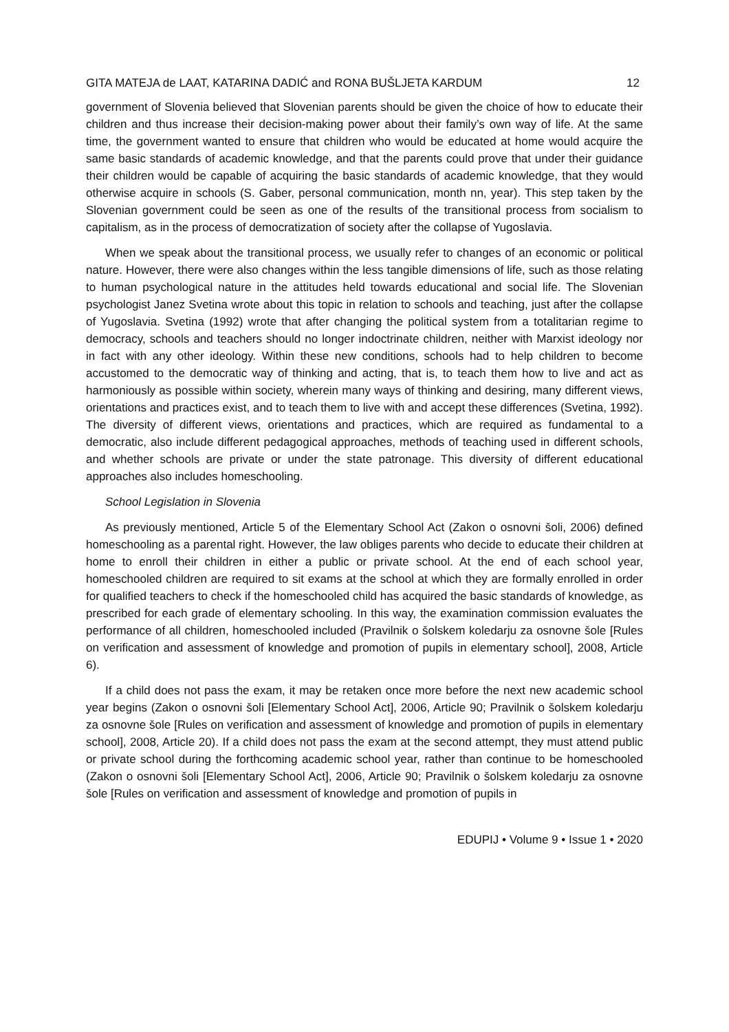GITA MATEJA de LAAT, KATARINA DADIĆ and RONA BUŠLJETA KARDUM 12
government of Slovenia believed that Slovenian parents should be given the choice of how to educate their children and thus increase their decision-making power about their family’s own way of life. At the same time, the government wanted to ensure that children who would be educated at home would acquire the same basic standards of academic knowledge, and that the parents could prove that under their guidance their children would be capable of acquiring the basic standards of academic knowledge, that they would otherwise acquire in schools (S. Gaber, personal communication, month nn, year). This step taken by the Slovenian government could be seen as one of the results of the transitional process from socialism to capitalism, as in the process of democratization of society after the collapse of Yugoslavia.
When we speak about the transitional process, we usually refer to changes of an economic or political nature. However, there were also changes within the less tangible dimensions of life, such as those relating to human psychological nature in the attitudes held towards educational and social life. The Slovenian psychologist Janez Svetina wrote about this topic in relation to schools and teaching, just after the collapse of Yugoslavia. Svetina (1992) wrote that after changing the political system from a totalitarian regime to democracy, schools and teachers should no longer indoctrinate children, neither with Marxist ideology nor in fact with any other ideology. Within these new conditions, schools had to help children to become accustomed to the democratic way of thinking and acting, that is, to teach them how to live and act as harmoniously as possible within society, wherein many ways of thinking and desiring, many different views, orientations and practices exist, and to teach them to live with and accept these differences (Svetina, 1992). The diversity of different views, orientations and practices, which are required as fundamental to a democratic, also include different pedagogical approaches, methods of teaching used in different schools, and whether schools are private or under the state patronage. This diversity of different educational approaches also includes homeschooling.
School Legislation in Slovenia
As previously mentioned, Article 5 of the Elementary School Act (Zakon o osnovni šoli, 2006) defined homeschooling as a parental right. However, the law obliges parents who decide to educate their children at home to enroll their children in either a public or private school. At the end of each school year, homeschooled children are required to sit exams at the school at which they are formally enrolled in order for qualified teachers to check if the homeschooled child has acquired the basic standards of knowledge, as prescribed for each grade of elementary schooling. In this way, the examination commission evaluates the performance of all children, homeschooled included (Pravilnik o šolskem koledarju za osnovne šole [Rules on verification and assessment of knowledge and promotion of pupils in elementary school], 2008, Article 6).
If a child does not pass the exam, it may be retaken once more before the next new academic school year begins (Zakon o osnovni šoli [Elementary School Act], 2006, Article 90; Pravilnik o šolskem koledarju za osnovne šole [Rules on verification and assessment of knowledge and promotion of pupils in elementary school], 2008, Article 20). If a child does not pass the exam at the second attempt, they must attend public or private school during the forthcoming academic school year, rather than continue to be homeschooled (Zakon o osnovni šoli [Elementary School Act], 2006, Article 90; Pravilnik o šolskem koledarju za osnovne šole [Rules on verification and assessment of knowledge and promotion of pupils in
EDUPIJ • Volume 9 • Issue 1 • 2020